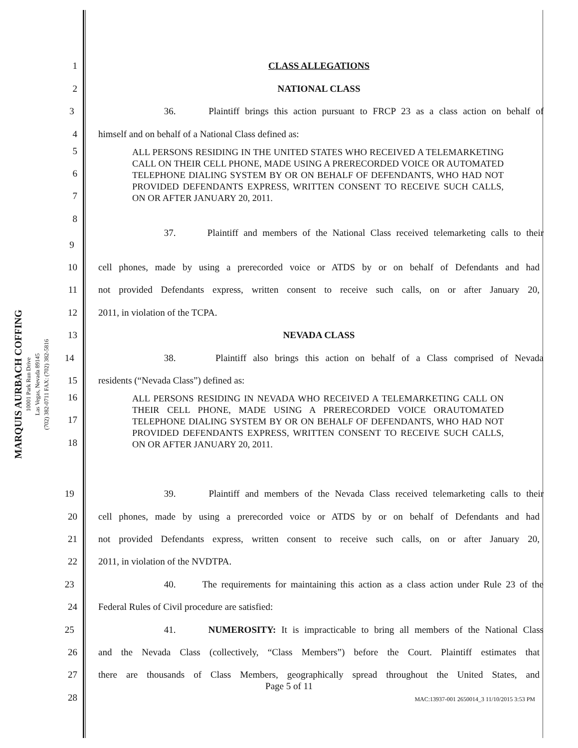MARQUIS AURBACH COFFING
10001 Park Run Drive
Las Vegas, Nevada 89145
(702) 382-0711 FAX: (702) 382-5816
1 CLASS ALLEGATIONS
2 NATIONAL CLASS
3 36. Plaintiff brings this action pursuant to FRCP 23 as a class action on behalf of
4 himself and on behalf of a National Class defined as:
5
6
7
8
ALL PERSONS RESIDING IN THE UNITED STATES WHO RECEIVED A TELEMARKETING CALL ON THEIR CELL PHONE, MADE USING A PRERECORDED VOICE OR AUTOMATED TELEPHONE DIALING SYSTEM BY OR ON BEHALF OF DEFENDANTS, WHO HAD NOT PROVIDED DEFENDANTS EXPRESS, WRITTEN CONSENT TO RECEIVE SUCH CALLS, ON OR AFTER JANUARY 20, 2011.
9 37. Plaintiff and members of the National Class received telemarketing calls to their
10 cell phones, made by using a prerecorded voice or ATDS by or on behalf of Defendants and had
11 not provided Defendants express, written consent to receive such calls, on or after January 20,
12 2011, in violation of the TCPA.
13 NEVADA CLASS
14 38. Plaintiff also brings this action on behalf of a Class comprised of Nevada
15 residents (“Nevada Class”) defined as:
16
17
18
ALL PERSONS RESIDING IN NEVADA WHO RECEIVED A TELEMARKETING CALL ON THEIR CELL PHONE, MADE USING A PRERECORDED VOICE ORAUTOMATED TELEPHONE DIALING SYSTEM BY OR ON BEHALF OF DEFENDANTS, WHO HAD NOT PROVIDED DEFENDANTS EXPRESS, WRITTEN CONSENT TO RECEIVE SUCH CALLS, ON OR AFTER JANUARY 20, 2011.
19 39. Plaintiff and members of the Nevada Class received telemarketing calls to their
20 cell phones, made by using a prerecorded voice or ATDS by or on behalf of Defendants and had
21 not provided Defendants express, written consent to receive such calls, on or after January 20,
22 2011, in violation of the NVDTPA.
23 40. The requirements for maintaining this action as a class action under Rule 23 of the
24 Federal Rules of Civil procedure are satisfied:
25 41. NUMEROSITY: It is impracticable to bring all members of the National Class
26 and the Nevada Class (collectively, “Class Members”) before the Court. Plaintiff estimates that
27 there are thousands of Class Members, geographically spread throughout the United States, and
28
Page 5 of 11
MAC:13937-001 2650014_3 11/10/2015 3:53 PM